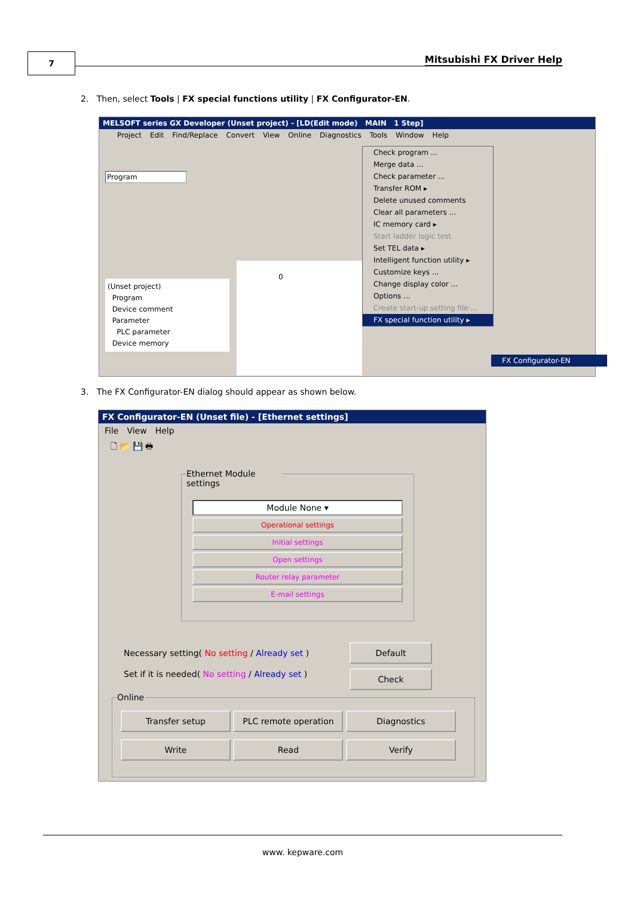7 Mitsubishi FX Driver Help
2. Then, select Tools | FX special functions utility | FX Configurator-EN.
MELSOFT series GX Developer (Unset project) - [LD(Edit mode) MAIN 1 Step]
Project Edit Find/Replace Convert View Online Diagnostics Tools Window Help
Program
(Unset project)
Program
Device comment
Parameter
PLC parameter
Device memory
0
Check program ...
Merge data ...
Check parameter ...
Transfer ROM ▸
Delete unused comments
Clear all parameters ...
IC memory card ▸
Start ladder logic test
Set TEL data ▸
Intelligent function utility ▸
Customize keys ...
Change display color ...
Options ...
Create start-up setting file ...
FX special function utility ▸
FX Configurator-EN
3. The FX Configurator-EN dialog should appear as shown below.
FX Configurator-EN (Unset file) - [Ethernet settings]
File View Help
🗋 📂 💾 🖶
Ethernet Module settings
Module None ▾
Operational settings
Initial settings
Open settings
Router relay parameter
E-mail settings
Necessary setting( No setting / Already set )
Set if it is needed( No setting / Already set )
Default
Check
Online
Transfer setup PLC remote operation Diagnostics
Write Read Verify
www. kepware.com